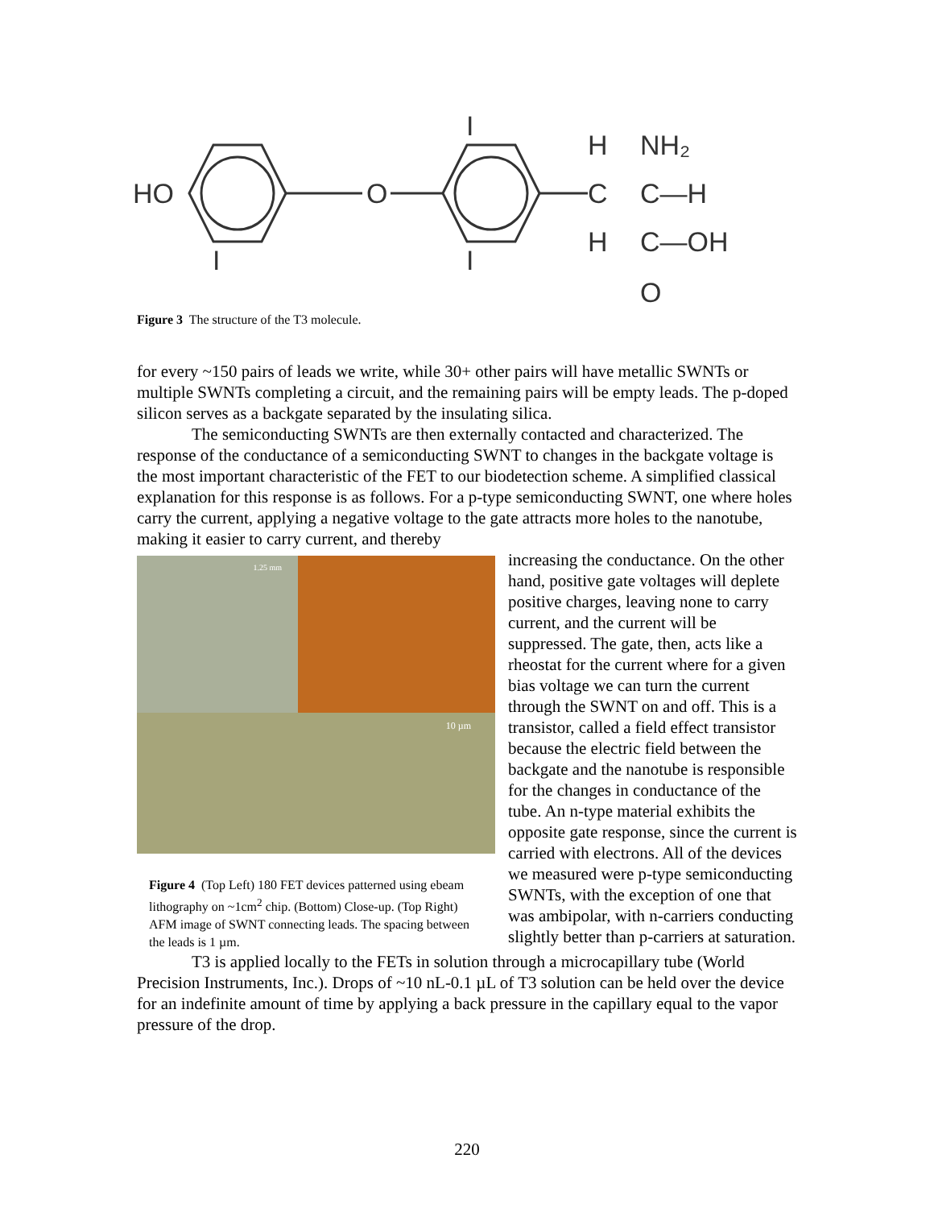HO
O
I
I
I
H
C
H
NH₂
C—H
C—OH
O
Figure 3 The structure of the T3 molecule.
for every ~150 pairs of leads we write, while 30+ other pairs will have metallic SWNTs or multiple SWNTs completing a circuit, and the remaining pairs will be empty leads. The p-doped silicon serves as a backgate separated by the insulating silica.
The semiconducting SWNTs are then externally contacted and characterized. The response of the conductance of a semiconducting SWNT to changes in the backgate voltage is the most important characteristic of the FET to our biodetection scheme. A simplified classical explanation for this response is as follows. For a p-type semiconducting SWNT, one where holes carry the current, applying a negative voltage to the gate attracts more holes to the nanotube, making it easier to carry current, and thereby
1.25 mm
10 µm
Figure 4 (Top Left) 180 FET devices patterned using ebeam lithography on ~1cm<sup>2</sup> chip. (Bottom) Close-up. (Top Right) AFM image of SWNT connecting leads. The spacing between the leads is 1 µm.
increasing the conductance. On the other hand, positive gate voltages will deplete positive charges, leaving none to carry current, and the current will be suppressed. The gate, then, acts like a rheostat for the current where for a given bias voltage we can turn the current through the SWNT on and off. This is a transistor, called a field effect transistor because the electric field between the backgate and the nanotube is responsible for the changes in conductance of the tube. An n-type material exhibits the opposite gate response, since the current is carried with electrons. All of the devices we measured were p-type semiconducting SWNTs, with the exception of one that was ambipolar, with n-carriers conducting slightly better than p-carriers at saturation.
T3 is applied locally to the FETs in solution through a microcapillary tube (World Precision Instruments, Inc.). Drops of ~10 nL-0.1 µL of T3 solution can be held over the device for an indefinite amount of time by applying a back pressure in the capillary equal to the vapor pressure of the drop.
220